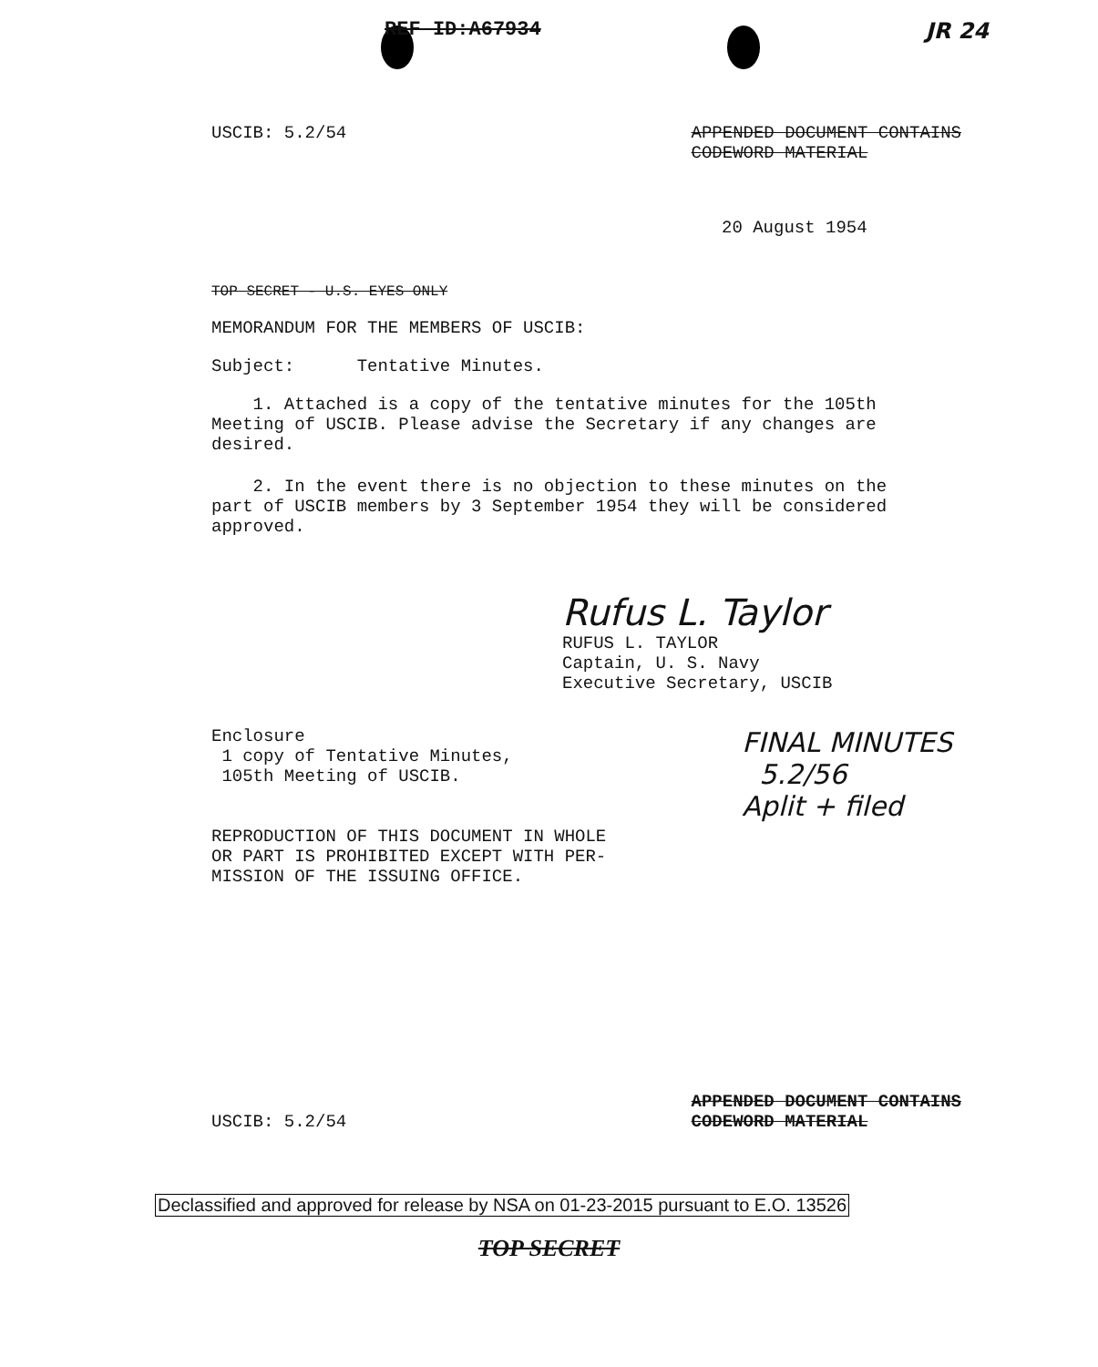REF ID:A67934 JR 24
USCIB: 5.2/54 APPENDED DOCUMENT CONTAINS
CODEWORD MATERIAL
20 August 1954
TOP SECRET - U.S. EYES ONLY
MEMORANDUM FOR THE MEMBERS OF USCIB:
Subject: Tentative Minutes.
1. Attached is a copy of the tentative minutes for the 105th Meeting of USCIB. Please advise the Secretary if any changes are desired.
2. In the event there is no objection to these minutes on the part of USCIB members by 3 September 1954 they will be considered approved.
Rufus L. Taylor
RUFUS L. TAYLOR
Captain, U. S. Navy
Executive Secretary, USCIB
Enclosure
1 copy of Tentative Minutes,
105th Meeting of USCIB.
REPRODUCTION OF THIS DOCUMENT IN WHOLE
OR PART IS PROHIBITED EXCEPT WITH PER-
MISSION OF THE ISSUING OFFICE.
FINAL MINUTES
5.2/56
Aplit + filed
USCIB: 5.2/54 APPENDED DOCUMENT CONTAINS
CODEWORD MATERIAL
Declassified and approved for release by NSA on 01-23-2015 pursuant to E.O. 13526
TOP SECRET